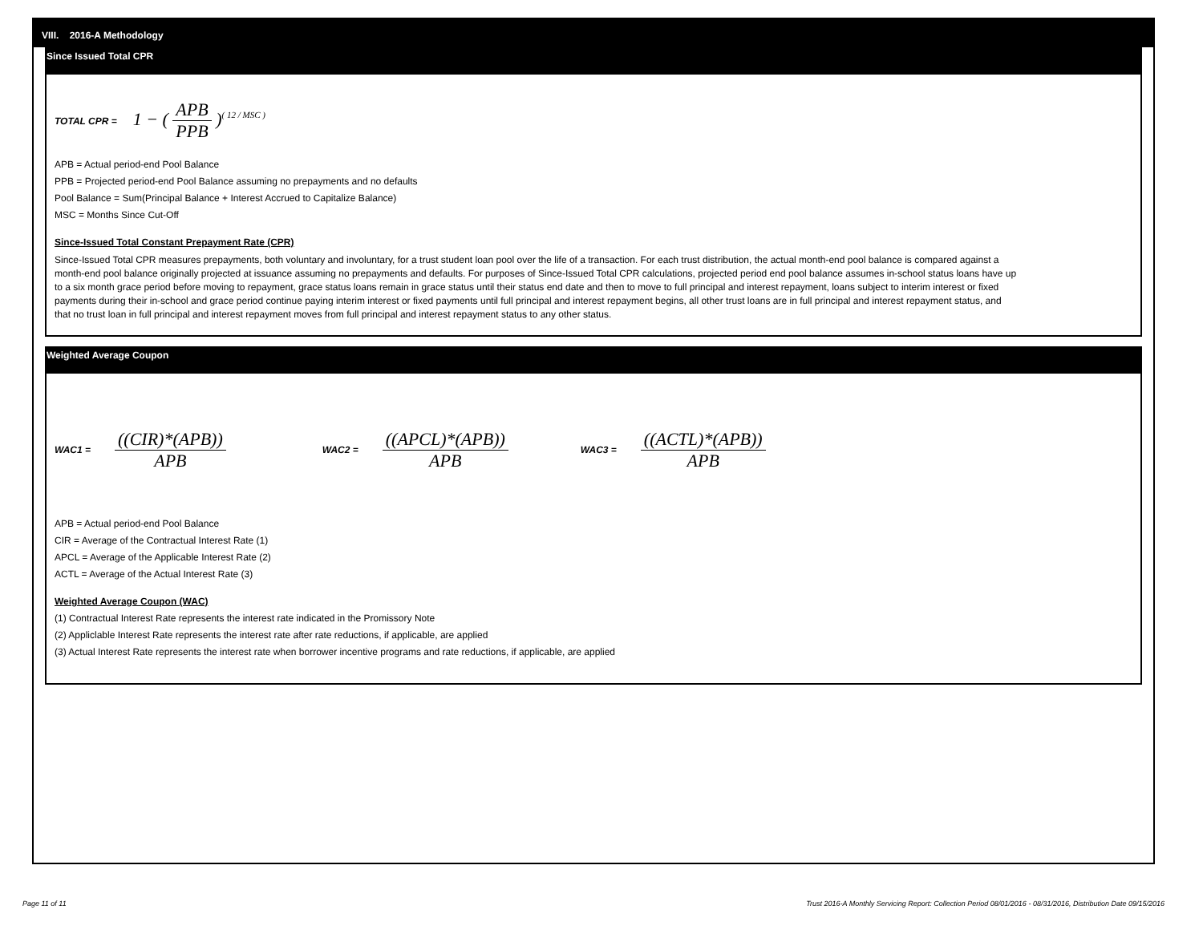VIII. 2016-A Methodology
Since Issued Total CPR
TOTAL CPR = 1 − (
APB
PPB
)<sup>( 12 / MSC )</sup>
APB = Actual period-end Pool Balance
PPB = Projected period-end Pool Balance assuming no prepayments and no defaults
Pool Balance = Sum(Principal Balance + Interest Accrued to Capitalize Balance)
MSC = Months Since Cut-Off
Since-Issued Total Constant Prepayment Rate (CPR)
Since-Issued Total CPR measures prepayments, both voluntary and involuntary, for a trust student loan pool over the life of a transaction. For each trust distribution, the actual month-end pool balance is compared against a month-end pool balance originally projected at issuance assuming no prepayments and defaults. For purposes of Since-Issued Total CPR calculations, projected period end pool balance assumes in-school status loans have up to a six month grace period before moving to repayment, grace status loans remain in grace status until their status end date and then to move to full principal and interest repayment, loans subject to interim interest or fixed payments during their in-school and grace period continue paying interim interest or fixed payments until full principal and interest repayment begins, all other trust loans are in full principal and interest repayment status, and that no trust loan in full principal and interest repayment moves from full principal and interest repayment status to any other status.
Weighted Average Coupon
WAC1 =
((CIR)*(APB))
APB
WAC2 =
((APCL)*(APB))
APB
WAC3 =
((ACTL)*(APB))
APB
APB = Actual period-end Pool Balance
CIR = Average of the Contractual Interest Rate (1)
APCL = Average of the Applicable Interest Rate (2)
ACTL = Average of the Actual Interest Rate (3)
Weighted Average Coupon (WAC)
(1) Contractual Interest Rate represents the interest rate indicated in the Promissory Note
(2) Appliclable Interest Rate represents the interest rate after rate reductions, if applicable, are applied
(3) Actual Interest Rate represents the interest rate when borrower incentive programs and rate reductions, if applicable, are applied
Page 11 of 11 Trust 2016-A Monthly Servicing Report: Collection Period 08/01/2016 - 08/31/2016, Distribution Date 09/15/2016